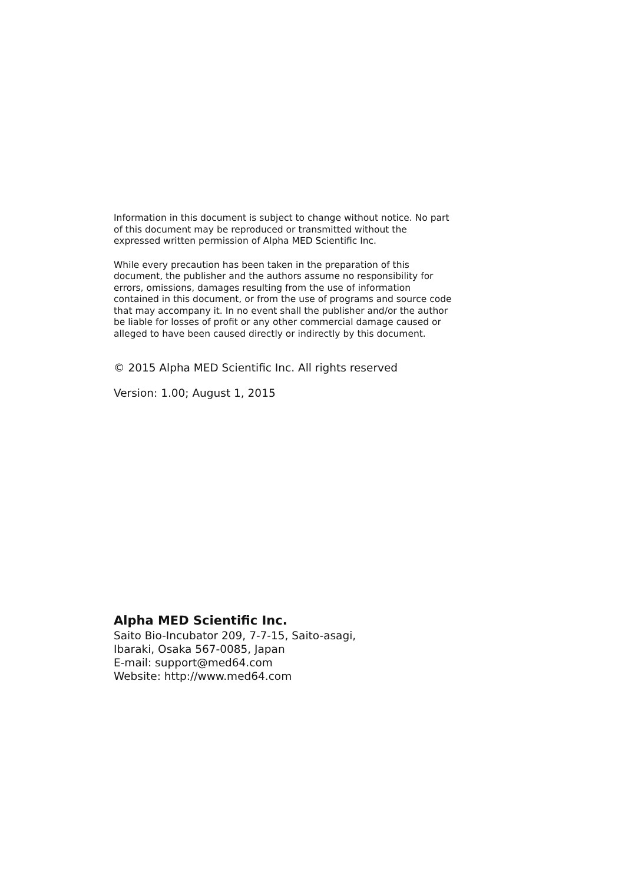Information in this document is subject to change without notice. No part of this document may be reproduced or transmitted without the expressed written permission of Alpha MED Scientific Inc.
While every precaution has been taken in the preparation of this document, the publisher and the authors assume no responsibility for errors, omissions, damages resulting from the use of information contained in this document, or from the use of programs and source code that may accompany it. In no event shall the publisher and/or the author be liable for losses of profit or any other commercial damage caused or alleged to have been caused directly or indirectly by this document.
© 2015 Alpha MED Scientific Inc. All rights reserved
Version: 1.00; August 1, 2015
Alpha MED Scientific Inc.
Saito Bio-Incubator 209, 7-7-15, Saito-asagi,
Ibaraki, Osaka 567-0085, Japan
E-mail: support@med64.com
Website: http://www.med64.com